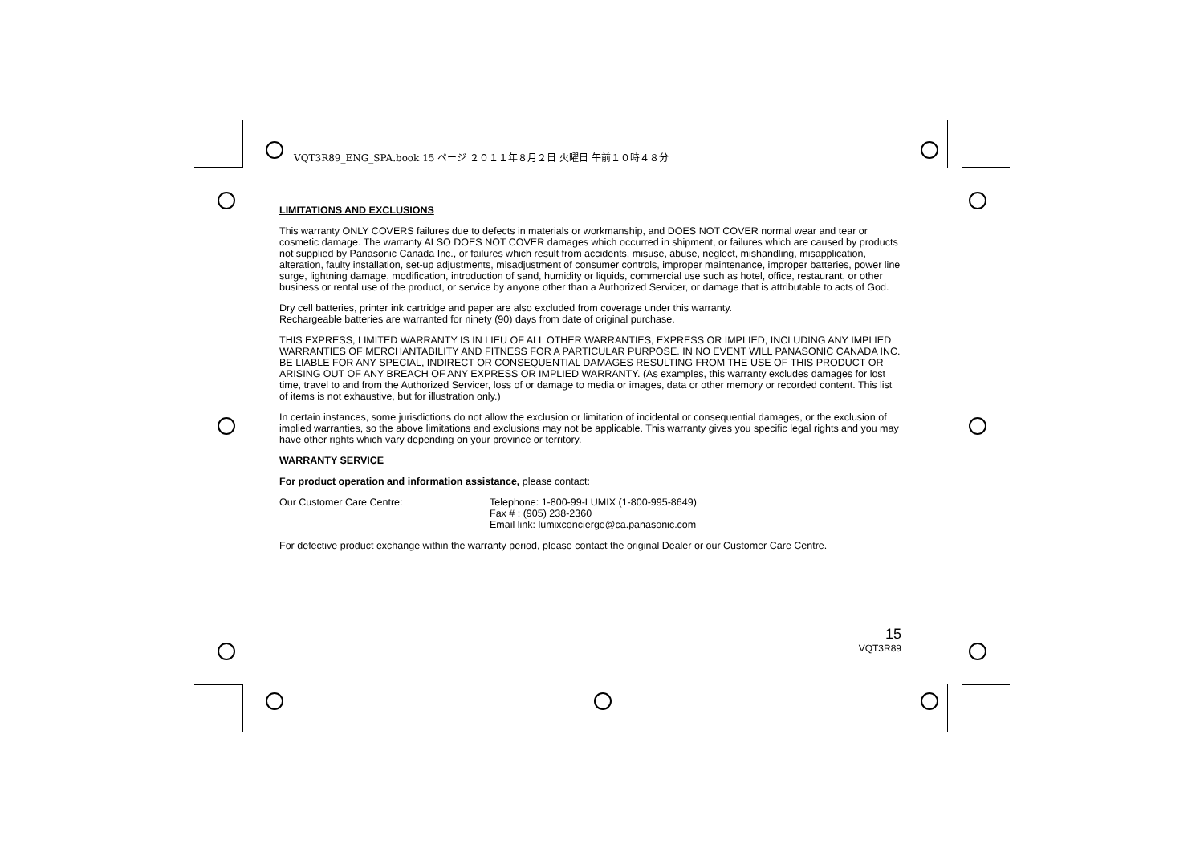VQT3R89_ENG_SPA.book 15 ページ ２０１１年８月２日 火曜日 午前１０時４８分
LIMITATIONS AND EXCLUSIONS
This warranty ONLY COVERS failures due to defects in materials or workmanship, and DOES NOT COVER normal wear and tear or cosmetic damage. The warranty ALSO DOES NOT COVER damages which occurred in shipment, or failures which are caused by products not supplied by Panasonic Canada Inc., or failures which result from accidents, misuse, abuse, neglect, mishandling, misapplication, alteration, faulty installation, set-up adjustments, misadjustment of consumer controls, improper maintenance, improper batteries, power line surge, lightning damage, modification, introduction of sand, humidity or liquids, commercial use such as hotel, office, restaurant, or other business or rental use of the product, or service by anyone other than a Authorized Servicer, or damage that is attributable to acts of God.
Dry cell batteries, printer ink cartridge and paper are also excluded from coverage under this warranty.
Rechargeable batteries are warranted for ninety (90) days from date of original purchase.
THIS EXPRESS, LIMITED WARRANTY IS IN LIEU OF ALL OTHER WARRANTIES, EXPRESS OR IMPLIED, INCLUDING ANY IMPLIED WARRANTIES OF MERCHANTABILITY AND FITNESS FOR A PARTICULAR PURPOSE. IN NO EVENT WILL PANASONIC CANADA INC. BE LIABLE FOR ANY SPECIAL, INDIRECT OR CONSEQUENTIAL DAMAGES RESULTING FROM THE USE OF THIS PRODUCT OR ARISING OUT OF ANY BREACH OF ANY EXPRESS OR IMPLIED WARRANTY. (As examples, this warranty excludes damages for lost time, travel to and from the Authorized Servicer, loss of or damage to media or images, data or other memory or recorded content. This list of items is not exhaustive, but for illustration only.)
In certain instances, some jurisdictions do not allow the exclusion or limitation of incidental or consequential damages, or the exclusion of implied warranties, so the above limitations and exclusions may not be applicable. This warranty gives you specific legal rights and you may have other rights which vary depending on your province or territory.
WARRANTY SERVICE
For product operation and information assistance, please contact:
Our Customer Care Centre: Telephone: 1-800-99-LUMIX (1-800-995-8649)
Fax # : (905) 238-2360
Email link: lumixconcierge@ca.panasonic.com
For defective product exchange within the warranty period, please contact the original Dealer or our Customer Care Centre.
15
VQT3R89